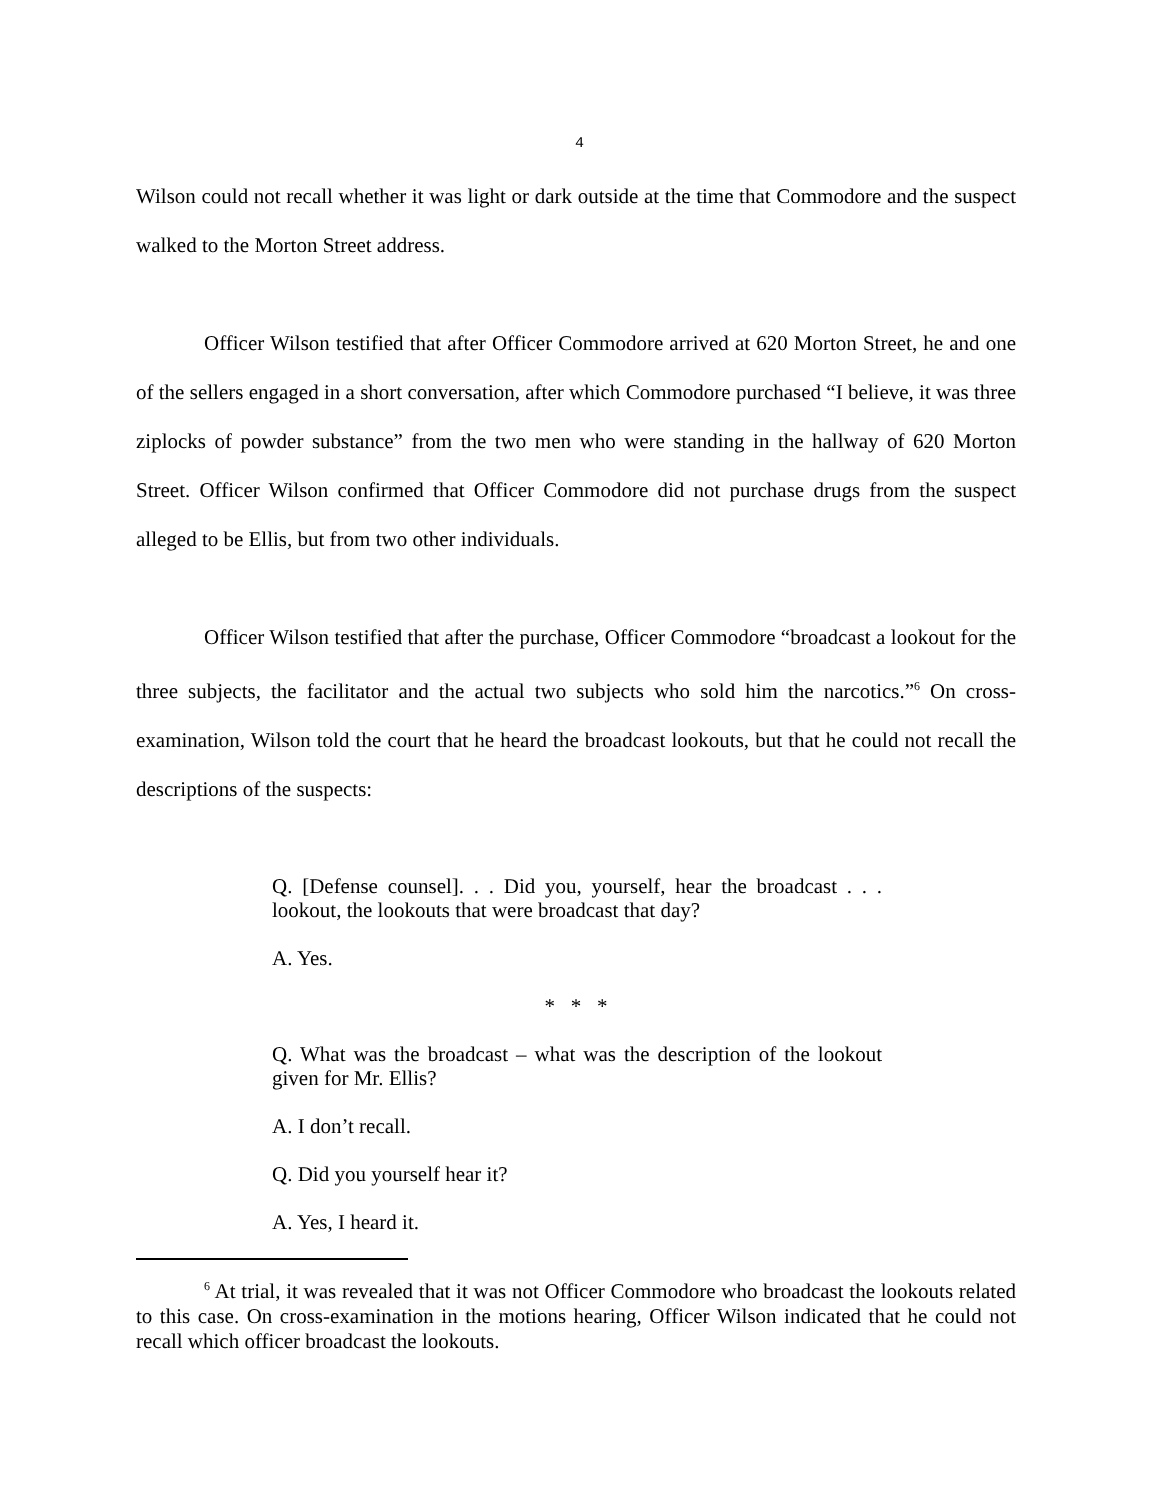4
Wilson could not recall whether it was light or dark outside at the time that Commodore and the suspect walked to the Morton Street address.
Officer Wilson testified that after Officer Commodore arrived at 620 Morton Street, he and one of the sellers engaged in a short conversation, after which Commodore purchased “I believe, it was three ziplocks of powder substance” from the two men who were standing in the hallway of 620 Morton Street. Officer Wilson confirmed that Officer Commodore did not purchase drugs from the suspect alleged to be Ellis, but from two other individuals.
Officer Wilson testified that after the purchase, Officer Commodore “broadcast a lookout for the three subjects, the facilitator and the actual two subjects who sold him the narcotics.”<sup>6</sup> On cross-examination, Wilson told the court that he heard the broadcast lookouts, but that he could not recall the descriptions of the suspects:
Q. [Defense counsel]. . . Did you, yourself, hear the broadcast . . . lookout, the lookouts that were broadcast that day?
A. Yes.
* * *
Q. What was the broadcast – what was the description of the lookout given for Mr. Ellis?
A. I don’t recall.
Q. Did you yourself hear it?
A. Yes, I heard it.
<sup>6</sup> At trial, it was revealed that it was not Officer Commodore who broadcast the lookouts related to this case. On cross-examination in the motions hearing, Officer Wilson indicated that he could not recall which officer broadcast the lookouts.